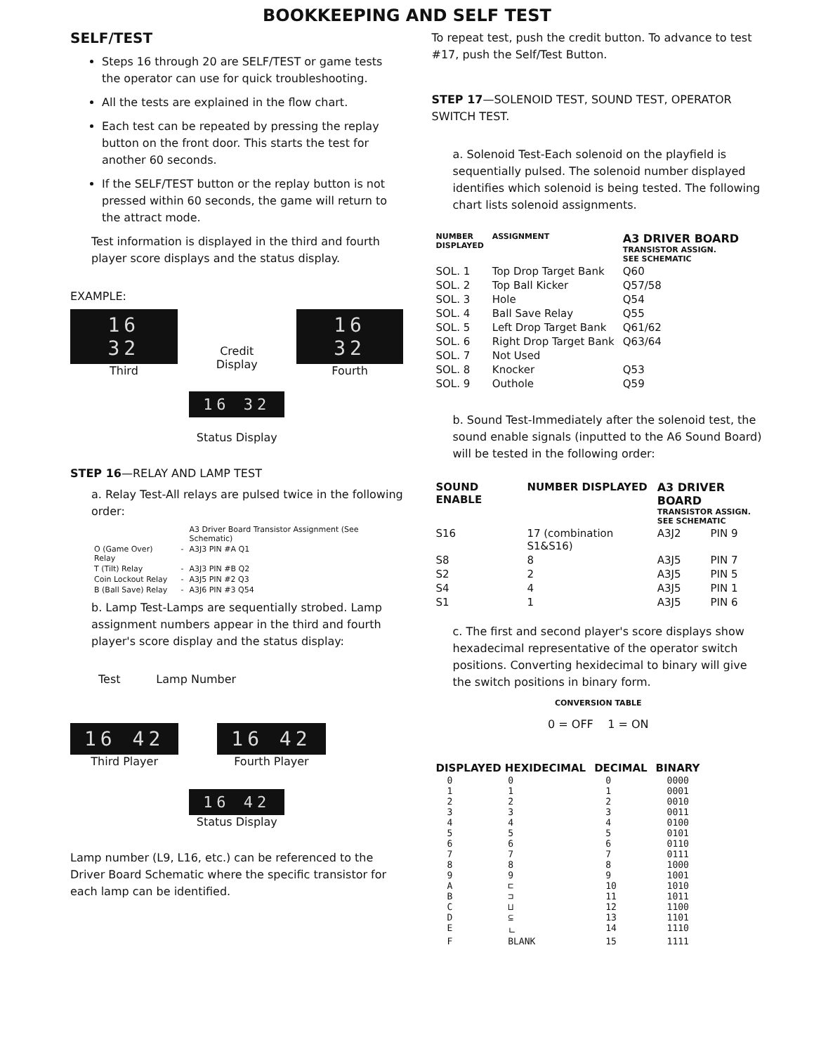BOOKKEEPING AND SELF TEST
SELF/TEST
Steps 16 through 20 are SELF/TEST or game tests the operator can use for quick troubleshooting.
All the tests are explained in the flow chart.
Each test can be repeated by pressing the replay button on the front door. This starts the test for another 60 seconds.
If the SELF/TEST button or the replay button is not pressed within 60 seconds, the game will return to the attract mode.
Test information is displayed in the third and fourth player score displays and the status display.
EXAMPLE:
16 32
Third
Credit
Display
16 32
Fourth
16 32
Status Display
STEP 16—RELAY AND LAMP TEST
a. Relay Test-All relays are pulsed twice in the following order:
| | | A3 Driver Board Transistor Assignment (See Schematic) |
| O (Game Over) Relay | - | A3J3 PIN #A Q1 |
| T (Tilt) Relay | - | A3J3 PIN #B Q2 |
| Coin Lockout Relay | - | A3J5 PIN #2 Q3 |
| B (Ball Save) Relay | - | A3J6 PIN #3 Q54 |
b. Lamp Test-Lamps are sequentially strobed. Lamp assignment numbers appear in the third and fourth player's score display and the status display:
Test Lamp Number
16 42
Third Player
16 42
Fourth Player
16 42
Status Display
Lamp number (L9, L16, etc.) can be referenced to the Driver Board Schematic where the specific transistor for each lamp can be identified.
To repeat test, push the credit button. To advance to test #17, push the Self/Test Button.
STEP 17—SOLENOID TEST, SOUND TEST, OPERATOR SWITCH TEST.
a. Solenoid Test-Each solenoid on the playfield is sequentially pulsed. The solenoid number displayed identifies which solenoid is being tested. The following chart lists solenoid assignments.
| NUMBER DISPLAYED | ASSIGNMENT | A3 DRIVER BOARD TRANSISTOR ASSIGN. SEE SCHEMATIC |
| --- | --- | --- |
| SOL. 1 | Top Drop Target Bank | Q60 |
| SOL. 2 | Top Ball Kicker | Q57/58 |
| SOL. 3 | Hole | Q54 |
| SOL. 4 | Ball Save Relay | Q55 |
| SOL. 5 | Left Drop Target Bank | Q61/62 |
| SOL. 6 | Right Drop Target Bank | Q63/64 |
| SOL. 7 | Not Used | |
| SOL. 8 | Knocker | Q53 |
| SOL. 9 | Outhole | Q59 |
b. Sound Test-Immediately after the solenoid test, the sound enable signals (inputted to the A6 Sound Board) will be tested in the following order:
| SOUND ENABLE | NUMBER DISPLAYED | A3 DRIVER BOARD TRANSISTOR ASSIGN. SEE SCHEMATIC | |
| --- | --- | --- | --- |
| S16 | 17 (combination S1&S16) | A3J2 | PIN 9 |
| S8 | 8 | A3J5 | PIN 7 |
| S2 | 2 | A3J5 | PIN 5 |
| S4 | 4 | A3J5 | PIN 1 |
| S1 | 1 | A3J5 | PIN 6 |
c. The first and second player's score displays show hexadecimal representative of the operator switch positions. Converting hexidecimal to binary will give the switch positions in binary form.
CONVERSION TABLE
0 = OFF 1 = ON
| DISPLAYED HEXIDECIMAL | | DECIMAL | BINARY |
| --- | --- | --- | --- |
| 0 | 0 | 0 | 0000 |
| 1 | 1 | 1 | 0001 |
| 2 | 2 | 2 | 0010 |
| 3 | 3 | 3 | 0011 |
| 4 | 4 | 4 | 0100 |
| 5 | 5 | 5 | 0101 |
| 6 | 6 | 6 | 0110 |
| 7 | 7 | 7 | 0111 |
| 8 | 8 | 8 | 1000 |
| 9 | 9 | 9 | 1001 |
| A | ⊏ | 10 | 1010 |
| B | ⊐ | 11 | 1011 |
| C | ⊔ | 12 | 1100 |
| D | ⊆ | 13 | 1101 |
| E | ㄴ | 14 | 1110 |
| F | BLANK | 15 | 1111 |